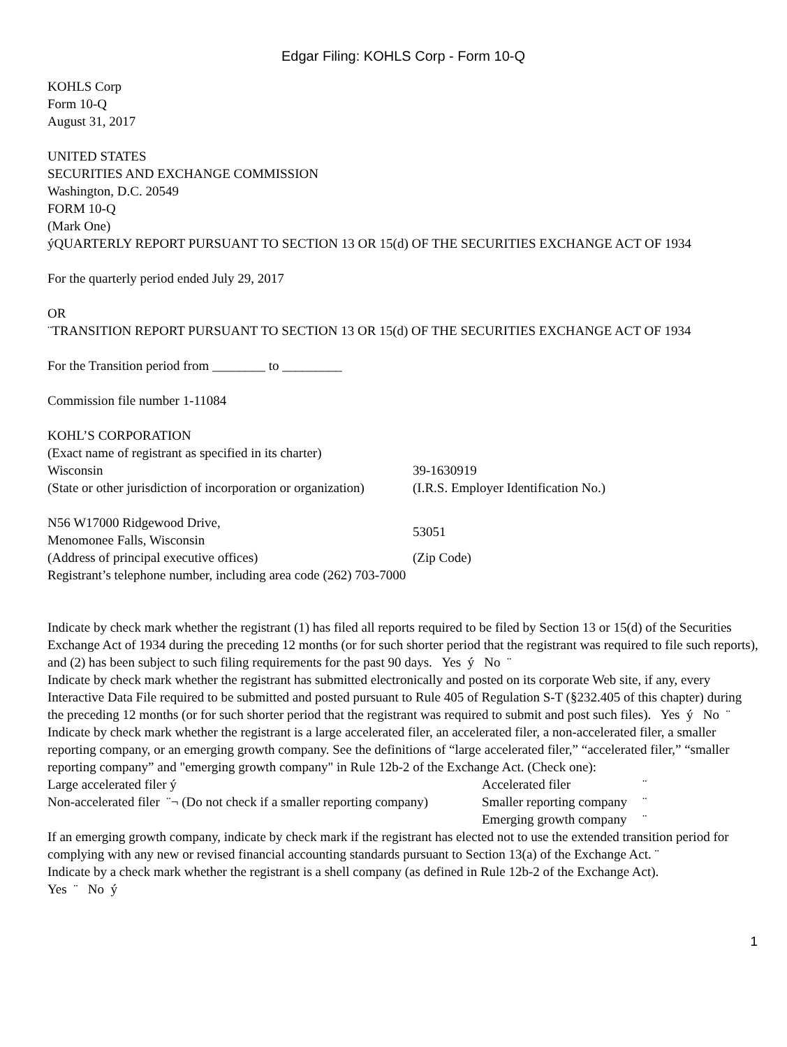Edgar Filing: KOHLS Corp - Form 10-Q
KOHLS Corp
Form 10-Q
August 31, 2017
UNITED STATES
SECURITIES AND EXCHANGE COMMISSION
Washington, D.C. 20549
FORM 10-Q
(Mark One)
| ý | QUARTERLY REPORT PURSUANT TO SECTION 13 OR 15(d) OF THE SECURITIES EXCHANGE ACT OF 1934 |
For the quarterly period ended July 29, 2017
OR
| ¨ | TRANSITION REPORT PURSUANT TO SECTION 13 OR 15(d) OF THE SECURITIES EXCHANGE ACT OF 1934 |
For the Transition period from ________ to _________
Commission file number 1-11084
KOHL’S CORPORATION
(Exact name of registrant as specified in its charter)
| Wisconsin | 39-1630919 |
| (State or other jurisdiction of incorporation or organization) | (I.R.S. Employer Identification No.) |
| N56 W17000 Ridgewood Drive, Menomonee Falls, Wisconsin | 53051 |
| (Address of principal executive offices) | (Zip Code) |
Registrant’s telephone number, including area code (262) 703-7000
Indicate by check mark whether the registrant (1) has filed all reports required to be filed by Section 13 or 15(d) of the Securities Exchange Act of 1934 during the preceding 12 months (or for such shorter period that the registrant was required to file such reports), and (2) has been subject to such filing requirements for the past 90 days. Yes ý No ¨
Indicate by check mark whether the registrant has submitted electronically and posted on its corporate Web site, if any, every Interactive Data File required to be submitted and posted pursuant to Rule 405 of Regulation S-T (§232.405 of this chapter) during the preceding 12 months (or for such shorter period that the registrant was required to submit and post such files). Yes ý No ¨
Indicate by check mark whether the registrant is a large accelerated filer, an accelerated filer, a non-accelerated filer, a smaller reporting company, or an emerging growth company. See the definitions of “large accelerated filer,” “accelerated filer,” “smaller reporting company” and "emerging growth company" in Rule 12b-2 of the Exchange Act. (Check one):
| Large accelerated filer ý | Accelerated filer | ¨ |
| Non-accelerated filer ¨¬ (Do not check if a smaller reporting company) | Smaller reporting company | ¨ |
| | Emerging growth company | ¨ |
If an emerging growth company, indicate by check mark if the registrant has elected not to use the extended transition period for complying with any new or revised financial accounting standards pursuant to Section 13(a) of the Exchange Act. ¨
Indicate by a check mark whether the registrant is a shell company (as defined in Rule 12b-2 of the Exchange Act).
Yes ¨ No ý
1